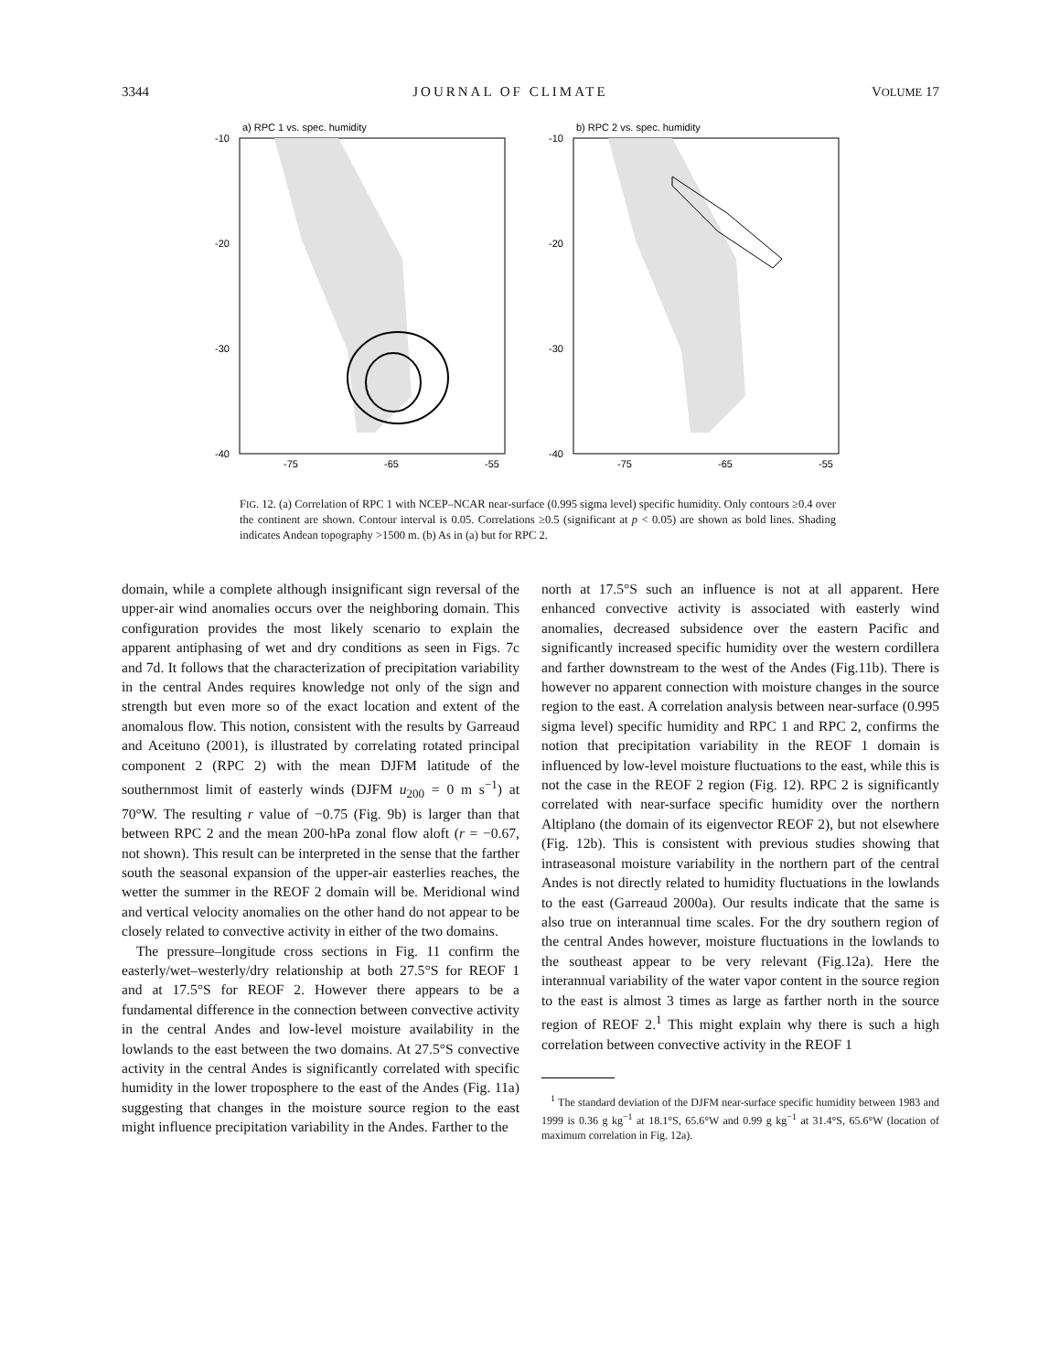3344 JOURNAL OF CLIMATE VOLUME 17
a) RPC 1 vs. spec. humidity
-10
-20
-30
-40
-75
-65
-55
b) RPC 2 vs. spec. humidity
-10
-20
-30
-40
-75
-65
-55
FIG. 12. (a) Correlation of RPC 1 with NCEP–NCAR near-surface (0.995 sigma level) specific humidity. Only contours ≥0.4 over the continent are shown. Contour interval is 0.05. Correlations ≥0.5 (significant at p < 0.05) are shown as bold lines. Shading indicates Andean topography >1500 m. (b) As in (a) but for RPC 2.
domain, while a complete although insignificant sign reversal of the upper-air wind anomalies occurs over the neighboring domain. This configuration provides the most likely scenario to explain the apparent antiphasing of wet and dry conditions as seen in Figs. 7c and 7d. It follows that the characterization of precipitation variability in the central Andes requires knowledge not only of the sign and strength but even more so of the exact location and extent of the anomalous flow. This notion, consistent with the results by Garreaud and Aceituno (2001), is illustrated by correlating rotated principal component 2 (RPC 2) with the mean DJFM latitude of the southernmost limit of easterly winds (DJFM u<sub>200</sub> = 0 m s<sup>−1</sup>) at 70°W. The resulting r value of −0.75 (Fig. 9b) is larger than that between RPC 2 and the mean 200-hPa zonal flow aloft (r = −0.67, not shown). This result can be interpreted in the sense that the farther south the seasonal expansion of the upper-air easterlies reaches, the wetter the summer in the REOF 2 domain will be. Meridional wind and vertical velocity anomalies on the other hand do not appear to be closely related to convective activity in either of the two domains.
The pressure–longitude cross sections in Fig. 11 confirm the easterly/wet–westerly/dry relationship at both 27.5°S for REOF 1 and at 17.5°S for REOF 2. However there appears to be a fundamental difference in the connection between convective activity in the central Andes and low-level moisture availability in the lowlands to the east between the two domains. At 27.5°S convective activity in the central Andes is significantly correlated with specific humidity in the lower troposphere to the east of the Andes (Fig. 11a) suggesting that changes in the moisture source region to the east might influence precipitation variability in the Andes. Farther to the
north at 17.5°S such an influence is not at all apparent. Here enhanced convective activity is associated with easterly wind anomalies, decreased subsidence over the eastern Pacific and significantly increased specific humidity over the western cordillera and farther downstream to the west of the Andes (Fig.11b). There is however no apparent connection with moisture changes in the source region to the east. A correlation analysis between near-surface (0.995 sigma level) specific humidity and RPC 1 and RPC 2, confirms the notion that precipitation variability in the REOF 1 domain is influenced by low-level moisture fluctuations to the east, while this is not the case in the REOF 2 region (Fig. 12). RPC 2 is significantly correlated with near-surface specific humidity over the northern Altiplano (the domain of its eigenvector REOF 2), but not elsewhere (Fig. 12b). This is consistent with previous studies showing that intraseasonal moisture variability in the northern part of the central Andes is not directly related to humidity fluctuations in the lowlands to the east (Garreaud 2000a). Our results indicate that the same is also true on interannual time scales. For the dry southern region of the central Andes however, moisture fluctuations in the lowlands to the southeast appear to be very relevant (Fig.12a). Here the interannual variability of the water vapor content in the source region to the east is almost 3 times as large as farther north in the source region of REOF 2.<sup>1</sup> This might explain why there is such a high correlation between convective activity in the REOF 1
<sup>1</sup> The standard deviation of the DJFM near-surface specific humidity between 1983 and 1999 is 0.36 g kg<sup>−1</sup> at 18.1°S, 65.6°W and 0.99 g kg<sup>−1</sup> at 31.4°S, 65.6°W (location of maximum correlation in Fig. 12a).